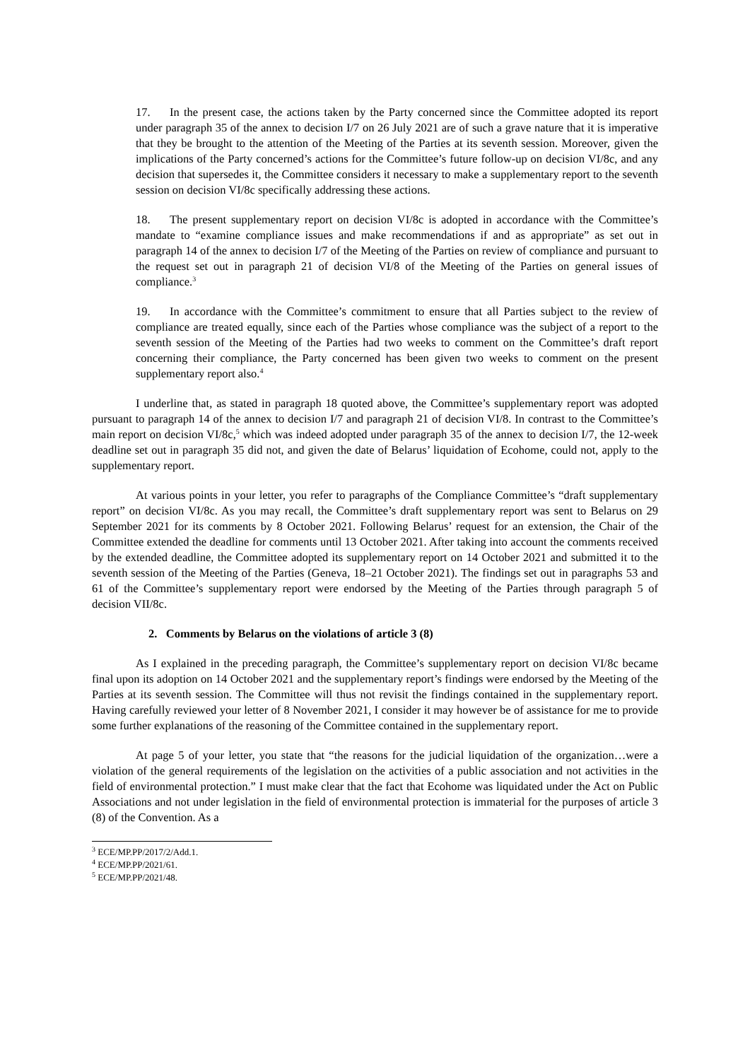17. In the present case, the actions taken by the Party concerned since the Committee adopted its report under paragraph 35 of the annex to decision I/7 on 26 July 2021 are of such a grave nature that it is imperative that they be brought to the attention of the Meeting of the Parties at its seventh session. Moreover, given the implications of the Party concerned’s actions for the Committee’s future follow-up on decision VI/8c, and any decision that supersedes it, the Committee considers it necessary to make a supplementary report to the seventh session on decision VI/8c specifically addressing these actions.
18. The present supplementary report on decision VI/8c is adopted in accordance with the Committee’s mandate to “examine compliance issues and make recommendations if and as appropriate” as set out in paragraph 14 of the annex to decision I/7 of the Meeting of the Parties on review of compliance and pursuant to the request set out in paragraph 21 of decision VI/8 of the Meeting of the Parties on general issues of compliance.<sup>3</sup>
19. In accordance with the Committee’s commitment to ensure that all Parties subject to the review of compliance are treated equally, since each of the Parties whose compliance was the subject of a report to the seventh session of the Meeting of the Parties had two weeks to comment on the Committee’s draft report concerning their compliance, the Party concerned has been given two weeks to comment on the present supplementary report also.<sup>4</sup>
I underline that, as stated in paragraph 18 quoted above, the Committee’s supplementary report was adopted pursuant to paragraph 14 of the annex to decision I/7 and paragraph 21 of decision VI/8. In contrast to the Committee’s main report on decision VI/8c,<sup>5</sup> which was indeed adopted under paragraph 35 of the annex to decision I/7, the 12-week deadline set out in paragraph 35 did not, and given the date of Belarus’ liquidation of Ecohome, could not, apply to the supplementary report.
At various points in your letter, you refer to paragraphs of the Compliance Committee’s “draft supplementary report” on decision VI/8c. As you may recall, the Committee’s draft supplementary report was sent to Belarus on 29 September 2021 for its comments by 8 October 2021. Following Belarus’ request for an extension, the Chair of the Committee extended the deadline for comments until 13 October 2021. After taking into account the comments received by the extended deadline, the Committee adopted its supplementary report on 14 October 2021 and submitted it to the seventh session of the Meeting of the Parties (Geneva, 18–21 October 2021). The findings set out in paragraphs 53 and 61 of the Committee’s supplementary report were endorsed by the Meeting of the Parties through paragraph 5 of decision VII/8c.
2. Comments by Belarus on the violations of article 3 (8)
As I explained in the preceding paragraph, the Committee’s supplementary report on decision VI/8c became final upon its adoption on 14 October 2021 and the supplementary report’s findings were endorsed by the Meeting of the Parties at its seventh session. The Committee will thus not revisit the findings contained in the supplementary report. Having carefully reviewed your letter of 8 November 2021, I consider it may however be of assistance for me to provide some further explanations of the reasoning of the Committee contained in the supplementary report.
At page 5 of your letter, you state that “the reasons for the judicial liquidation of the organization…were a violation of the general requirements of the legislation on the activities of a public association and not activities in the field of environmental protection.” I must make clear that the fact that Ecohome was liquidated under the Act on Public Associations and not under legislation in the field of environmental protection is immaterial for the purposes of article 3 (8) of the Convention. As a
<sup>3</sup> ECE/MP.PP/2017/2/Add.1.
<sup>4</sup> ECE/MP.PP/2021/61.
<sup>5</sup> ECE/MP.PP/2021/48.